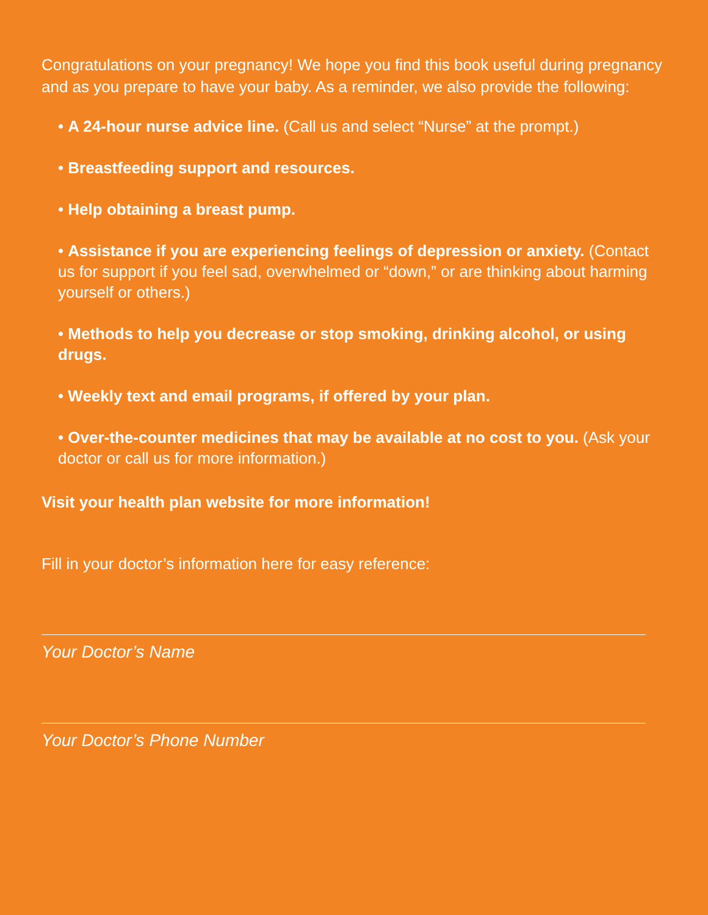Congratulations on your pregnancy! We hope you find this book useful during pregnancy and as you prepare to have your baby. As a reminder, we also provide the following:
• A 24-hour nurse advice line. (Call us and select “Nurse” at the prompt.)
• Breastfeeding support and resources.
• Help obtaining a breast pump.
• Assistance if you are experiencing feelings of depression or anxiety. (Contact us for support if you feel sad, overwhelmed or “down,” or are thinking about harming yourself or others.)
• Methods to help you decrease or stop smoking, drinking alcohol, or using drugs.
• Weekly text and email programs, if offered by your plan.
• Over-the-counter medicines that may be available at no cost to you. (Ask your doctor or call us for more information.)
Visit your health plan website for more information!
Fill in your doctor’s information here for easy reference:
Your Doctor’s Name
Your Doctor’s Phone Number